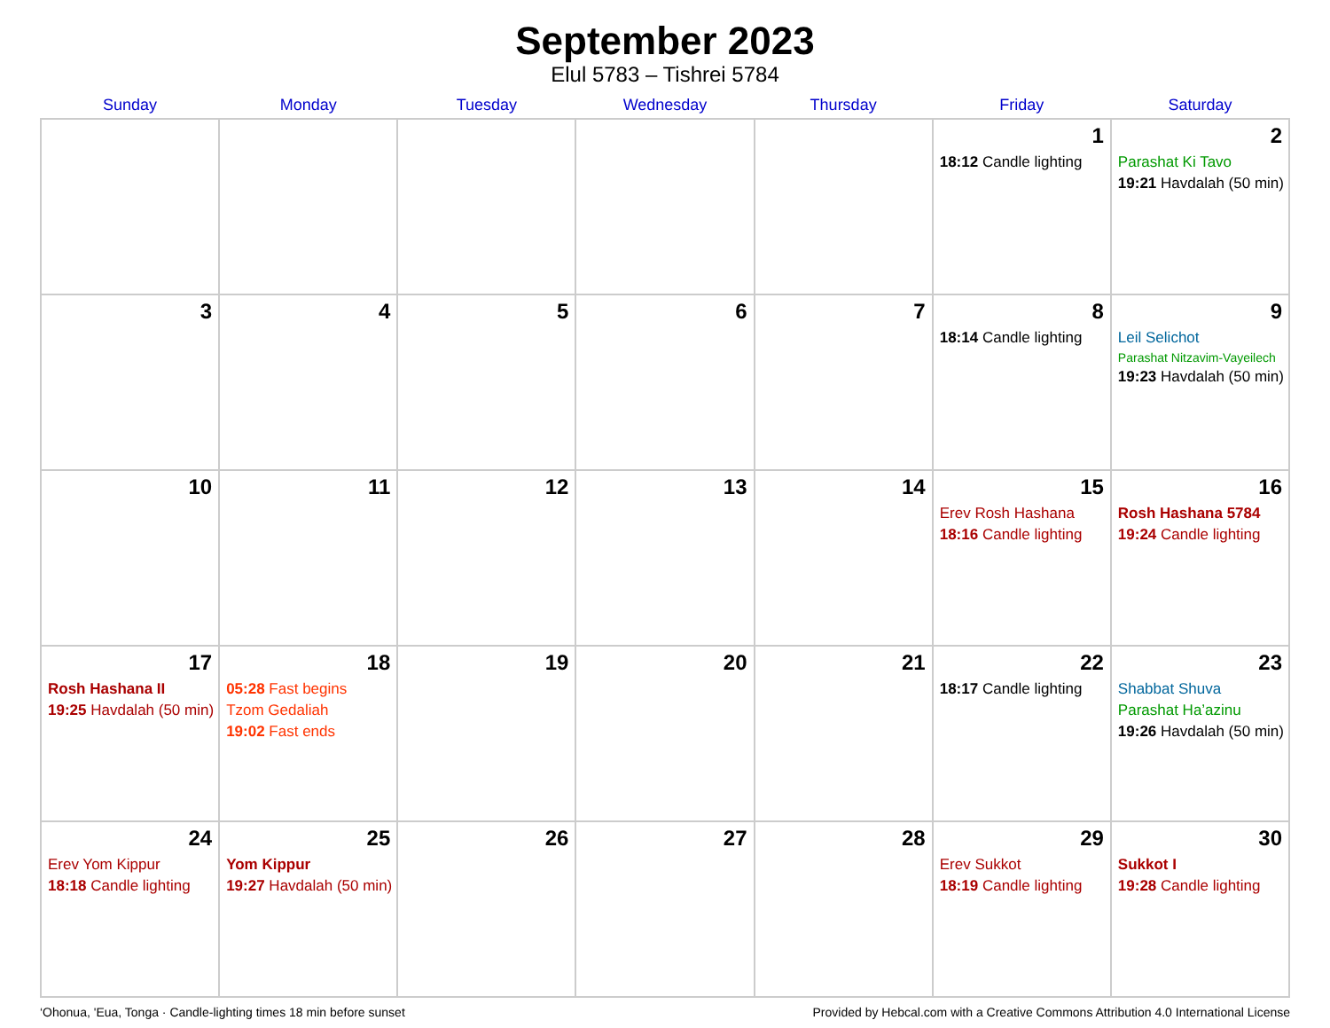September 2023
Elul 5783 – Tishrei 5784
| Sunday | Monday | Tuesday | Wednesday | Thursday | Friday | Saturday |
| --- | --- | --- | --- | --- | --- | --- |
| | | | | | 1 18:12 Candle lighting | 2 Parashat Ki Tavo 19:21 Havdalah (50 min) |
| 3 | 4 | 5 | 6 | 7 | 8 18:14 Candle lighting | 9 Leil Selichot Parashat Nitzavim-Vayeilech 19:23 Havdalah (50 min) |
| 10 | 11 | 12 | 13 | 14 | 15 Erev Rosh Hashana 18:16 Candle lighting | 16 Rosh Hashana 5784 19:24 Candle lighting |
| 17 Rosh Hashana II 19:25 Havdalah (50 min) | 18 05:28 Fast begins Tzom Gedaliah 19:02 Fast ends | 19 | 20 | 21 | 22 18:17 Candle lighting | 23 Shabbat Shuva Parashat Ha’azinu 19:26 Havdalah (50 min) |
| 24 Erev Yom Kippur 18:18 Candle lighting | 25 Yom Kippur 19:27 Havdalah (50 min) | 26 | 27 | 28 | 29 Erev Sukkot 18:19 Candle lighting | 30 Sukkot I 19:28 Candle lighting |
‘Ohonua, 'Eua, Tonga · Candle-lighting times 18 min before sunset Provided by Hebcal.com with a Creative Commons Attribution 4.0 International License